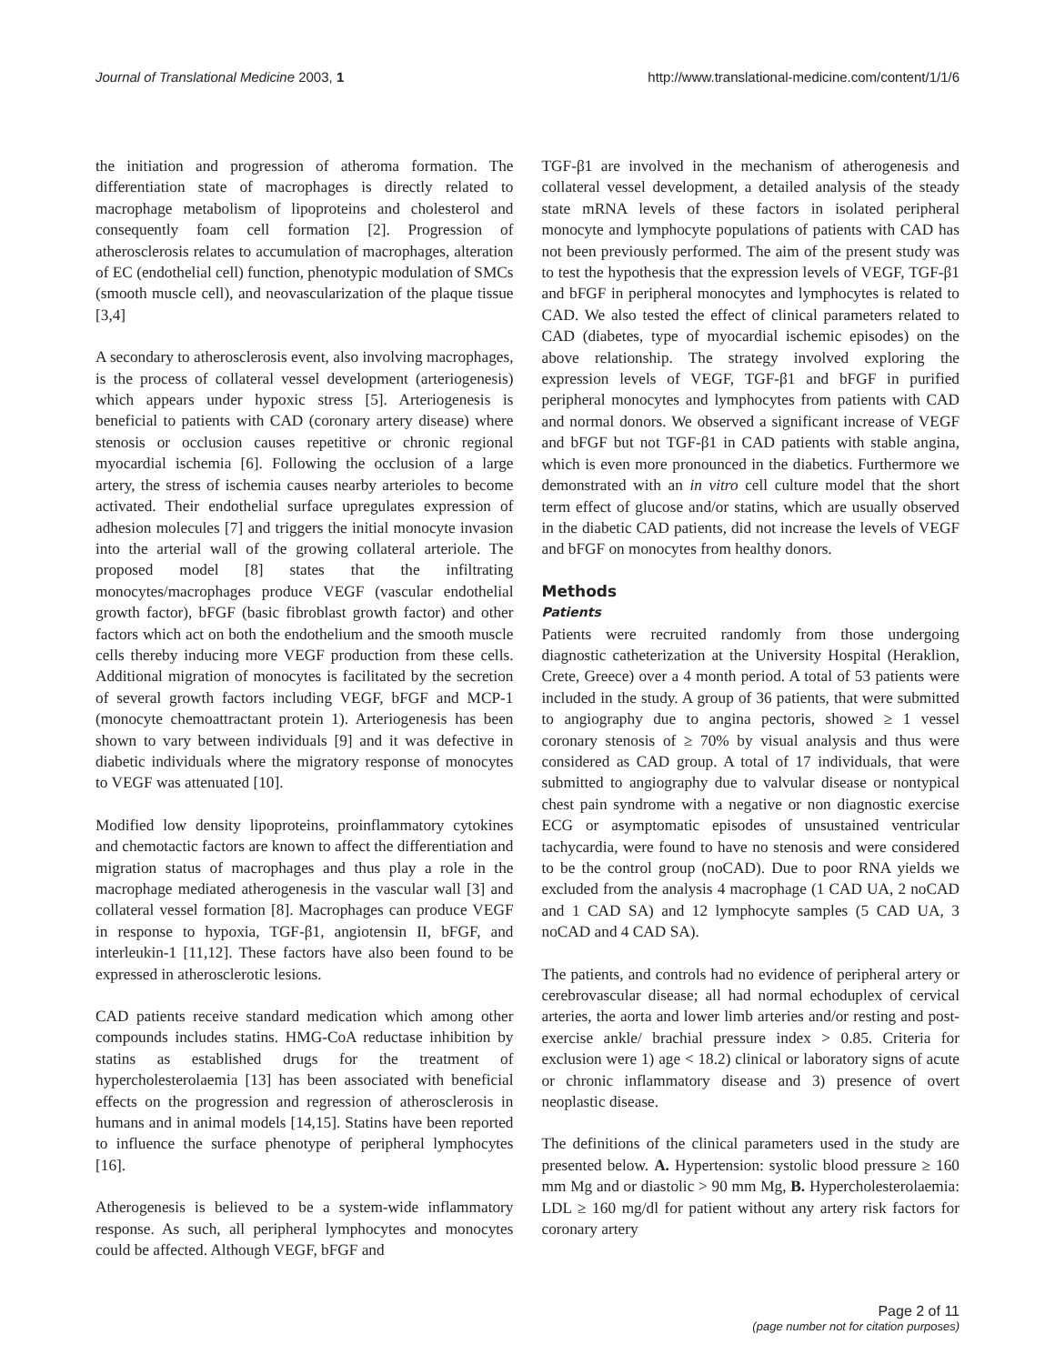Journal of Translational Medicine 2003, 1 http://www.translational-medicine.com/content/1/1/6
the initiation and progression of atheroma formation. The differentiation state of macrophages is directly related to macrophage metabolism of lipoproteins and cholesterol and consequently foam cell formation [2]. Progression of atherosclerosis relates to accumulation of macrophages, alteration of EC (endothelial cell) function, phenotypic modulation of SMCs (smooth muscle cell), and neovascularization of the plaque tissue [3,4]
A secondary to atherosclerosis event, also involving macrophages, is the process of collateral vessel development (arteriogenesis) which appears under hypoxic stress [5]. Arteriogenesis is beneficial to patients with CAD (coronary artery disease) where stenosis or occlusion causes repetitive or chronic regional myocardial ischemia [6]. Following the occlusion of a large artery, the stress of ischemia causes nearby arterioles to become activated. Their endothelial surface upregulates expression of adhesion molecules [7] and triggers the initial monocyte invasion into the arterial wall of the growing collateral arteriole. The proposed model [8] states that the infiltrating monocytes/macrophages produce VEGF (vascular endothelial growth factor), bFGF (basic fibroblast growth factor) and other factors which act on both the endothelium and the smooth muscle cells thereby inducing more VEGF production from these cells. Additional migration of monocytes is facilitated by the secretion of several growth factors including VEGF, bFGF and MCP-1 (monocyte chemoattractant protein 1). Arteriogenesis has been shown to vary between individuals [9] and it was defective in diabetic individuals where the migratory response of monocytes to VEGF was attenuated [10].
Modified low density lipoproteins, proinflammatory cytokines and chemotactic factors are known to affect the differentiation and migration status of macrophages and thus play a role in the macrophage mediated atherogenesis in the vascular wall [3] and collateral vessel formation [8]. Macrophages can produce VEGF in response to hypoxia, TGF-β1, angiotensin II, bFGF, and interleukin-1 [11,12]. These factors have also been found to be expressed in atherosclerotic lesions.
CAD patients receive standard medication which among other compounds includes statins. HMG-CoA reductase inhibition by statins as established drugs for the treatment of hypercholesterolaemia [13] has been associated with beneficial effects on the progression and regression of atherosclerosis in humans and in animal models [14,15]. Statins have been reported to influence the surface phenotype of peripheral lymphocytes [16].
Atherogenesis is believed to be a system-wide inflammatory response. As such, all peripheral lymphocytes and monocytes could be affected. Although VEGF, bFGF and
TGF-β1 are involved in the mechanism of atherogenesis and collateral vessel development, a detailed analysis of the steady state mRNA levels of these factors in isolated peripheral monocyte and lymphocyte populations of patients with CAD has not been previously performed. The aim of the present study was to test the hypothesis that the expression levels of VEGF, TGF-β1 and bFGF in peripheral monocytes and lymphocytes is related to CAD. We also tested the effect of clinical parameters related to CAD (diabetes, type of myocardial ischemic episodes) on the above relationship. The strategy involved exploring the expression levels of VEGF, TGF-β1 and bFGF in purified peripheral monocytes and lymphocytes from patients with CAD and normal donors. We observed a significant increase of VEGF and bFGF but not TGF-β1 in CAD patients with stable angina, which is even more pronounced in the diabetics. Furthermore we demonstrated with an in vitro cell culture model that the short term effect of glucose and/or statins, which are usually observed in the diabetic CAD patients, did not increase the levels of VEGF and bFGF on monocytes from healthy donors.
Methods
Patients
Patients were recruited randomly from those undergoing diagnostic catheterization at the University Hospital (Heraklion, Crete, Greece) over a 4 month period. A total of 53 patients were included in the study. A group of 36 patients, that were submitted to angiography due to angina pectoris, showed ≥ 1 vessel coronary stenosis of ≥ 70% by visual analysis and thus were considered as CAD group. A total of 17 individuals, that were submitted to angiography due to valvular disease or nontypical chest pain syndrome with a negative or non diagnostic exercise ECG or asymptomatic episodes of unsustained ventricular tachycardia, were found to have no stenosis and were considered to be the control group (noCAD). Due to poor RNA yields we excluded from the analysis 4 macrophage (1 CAD UA, 2 noCAD and 1 CAD SA) and 12 lymphocyte samples (5 CAD UA, 3 noCAD and 4 CAD SA).
The patients, and controls had no evidence of peripheral artery or cerebrovascular disease; all had normal echoduplex of cervical arteries, the aorta and lower limb arteries and/or resting and post-exercise ankle/ brachial pressure index > 0.85. Criteria for exclusion were 1) age < 18.2) clinical or laboratory signs of acute or chronic inflammatory disease and 3) presence of overt neoplastic disease.
The definitions of the clinical parameters used in the study are presented below. A. Hypertension: systolic blood pressure ≥ 160 mm Mg and or diastolic > 90 mm Mg, B. Hypercholesterolaemia: LDL ≥ 160 mg/dl for patient without any artery risk factors for coronary artery
Page 2 of 11
(page number not for citation purposes)